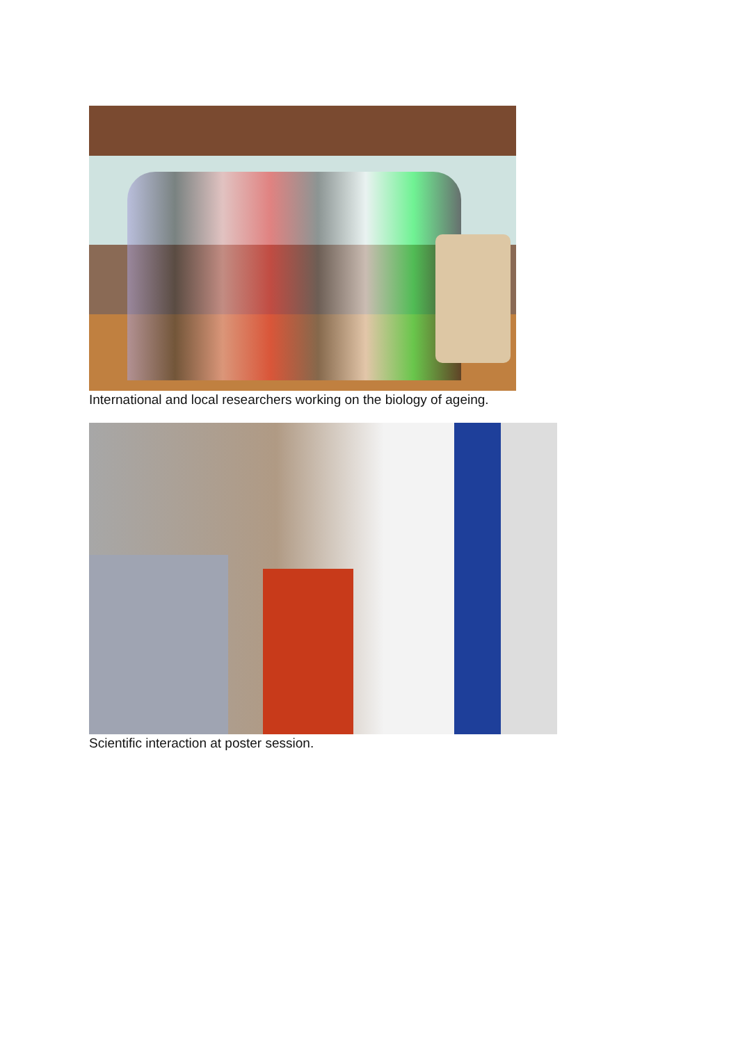International and local researchers working on the biology of ageing.
Scientific interaction at poster session.